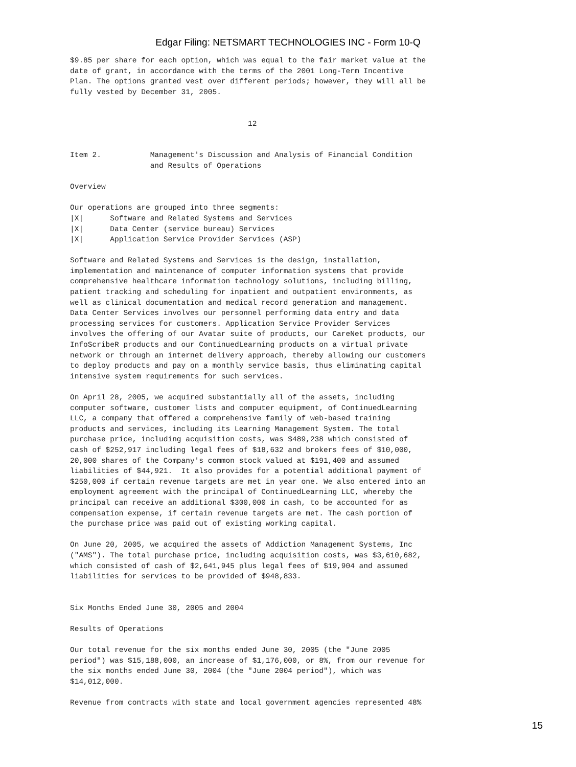Edgar Filing: NETSMART TECHNOLOGIES INC - Form 10-Q
$9.85 per share for each option, which was equal to the fair market value at the
date of grant, in accordance with the terms of the 2001 Long-Term Incentive
Plan. The options granted vest over different periods; however, they will all be
fully vested by December 31, 2005.


                                        12


Item 2.           Management's Discussion and Analysis of Financial Condition
                  and Results of Operations

Overview

Our operations are grouped into three segments:
|X|      Software and Related Systems and Services
|X|      Data Center (service bureau) Services
|X|      Application Service Provider Services (ASP)

Software and Related Systems and Services is the design, installation,
implementation and maintenance of computer information systems that provide
comprehensive healthcare information technology solutions, including billing,
patient tracking and scheduling for inpatient and outpatient environments, as
well as clinical documentation and medical record generation and management.
Data Center Services involves our personnel performing data entry and data
processing services for customers. Application Service Provider Services
involves the offering of our Avatar suite of products, our CareNet products, our
InfoScribeR products and our ContinuedLearning products on a virtual private
network or through an internet delivery approach, thereby allowing our customers
to deploy products and pay on a monthly service basis, thus eliminating capital
intensive system requirements for such services.

On April 28, 2005, we acquired substantially all of the assets, including
computer software, customer lists and computer equipment, of ContinuedLearning
LLC, a company that offered a comprehensive family of web-based training
products and services, including its Learning Management System. The total
purchase price, including acquisition costs, was $489,238 which consisted of
cash of $252,917 including legal fees of $18,632 and brokers fees of $10,000,
20,000 shares of the Company's common stock valued at $191,400 and assumed
liabilities of $44,921.  It also provides for a potential additional payment of
$250,000 if certain revenue targets are met in year one. We also entered into an
employment agreement with the principal of ContinuedLearning LLC, whereby the
principal can receive an additional $300,000 in cash, to be accounted for as
compensation expense, if certain revenue targets are met. The cash portion of
the purchase price was paid out of existing working capital.

On June 20, 2005, we acquired the assets of Addiction Management Systems, Inc
("AMS"). The total purchase price, including acquisition costs, was $3,610,682,
which consisted of cash of $2,641,945 plus legal fees of $19,904 and assumed
liabilities for services to be provided of $948,833.


Six Months Ended June 30, 2005 and 2004

Results of Operations

Our total revenue for the six months ended June 30, 2005 (the "June 2005
period") was $15,188,000, an increase of $1,176,000, or 8%, from our revenue for
the six months ended June 30, 2004 (the "June 2004 period"), which was
$14,012,000.

Revenue from contracts with state and local government agencies represented 48%
15